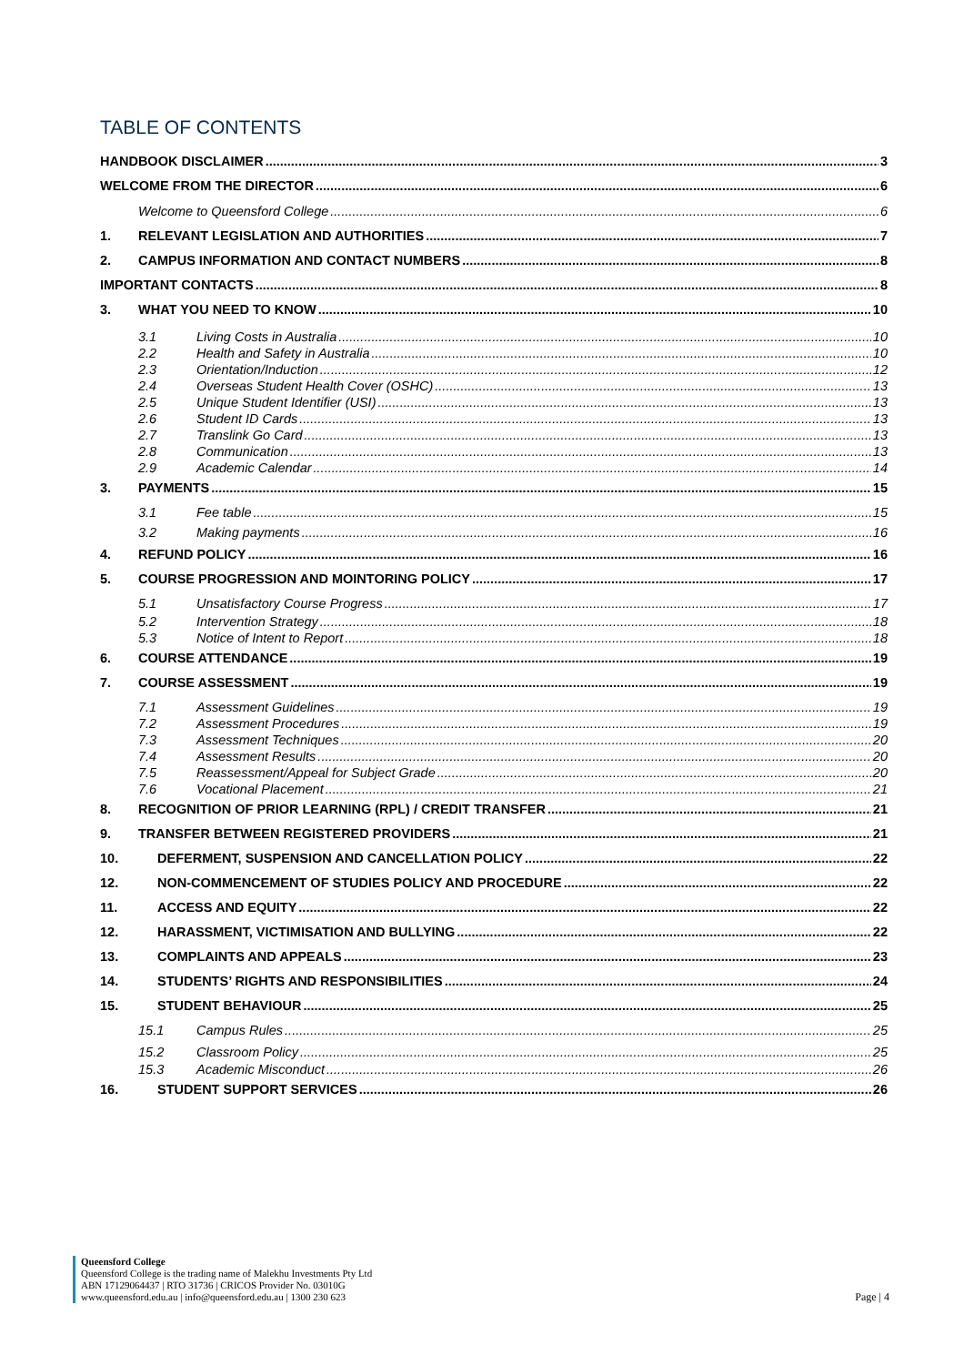TABLE OF CONTENTS
HANDBOOK DISCLAIMER 3
WELCOME FROM THE DIRECTOR 6
Welcome to Queensford College 6
1. RELEVANT LEGISLATION AND AUTHORITIES 7
2. CAMPUS INFORMATION AND CONTACT NUMBERS 8
IMPORTANT CONTACTS 8
3. WHAT YOU NEED TO KNOW 10
3.1 Living Costs in Australia 10
2.2 Health and Safety in Australia 10
2.3 Orientation/Induction 12
2.4 Overseas Student Health Cover (OSHC) 13
2.5 Unique Student Identifier (USI) 13
2.6 Student ID Cards 13
2.7 Translink Go Card 13
2.8 Communication 13
2.9 Academic Calendar 14
3. PAYMENTS 15
3.1 Fee table 15
3.2 Making payments 16
4. REFUND POLICY 16
5. COURSE PROGRESSION AND MOINTORING POLICY 17
5.1 Unsatisfactory Course Progress 17
5.2 Intervention Strategy 18
5.3 Notice of Intent to Report 18
6. COURSE ATTENDANCE 19
7. COURSE ASSESSMENT 19
7.1 Assessment Guidelines 19
7.2 Assessment Procedures 19
7.3 Assessment Techniques 20
7.4 Assessment Results 20
7.5 Reassessment/Appeal for Subject Grade 20
7.6 Vocational Placement 21
8. RECOGNITION OF PRIOR LEARNING (RPL) / CREDIT TRANSFER 21
9. TRANSFER BETWEEN REGISTERED PROVIDERS 21
10. DEFERMENT, SUSPENSION AND CANCELLATION POLICY 22
12. NON-COMMENCEMENT OF STUDIES POLICY AND PROCEDURE 22
11. ACCESS AND EQUITY 22
12. HARASSMENT, VICTIMISATION AND BULLYING 22
13. COMPLAINTS AND APPEALS 23
14. STUDENTS’ RIGHTS AND RESPONSIBILITIES 24
15. STUDENT BEHAVIOUR 25
15.1 Campus Rules 25
15.2 Classroom Policy 25
15.3 Academic Misconduct 26
16. STUDENT SUPPORT SERVICES 26
Queensford College
Queensford College is the trading name of Malekhu Investments Pty Ltd
ABN 17129064437 | RTO 31736 | CRICOS Provider No. 03010G
www.queensford.edu.au | info@queensford.edu.au | 1300 230 623
Page | 4